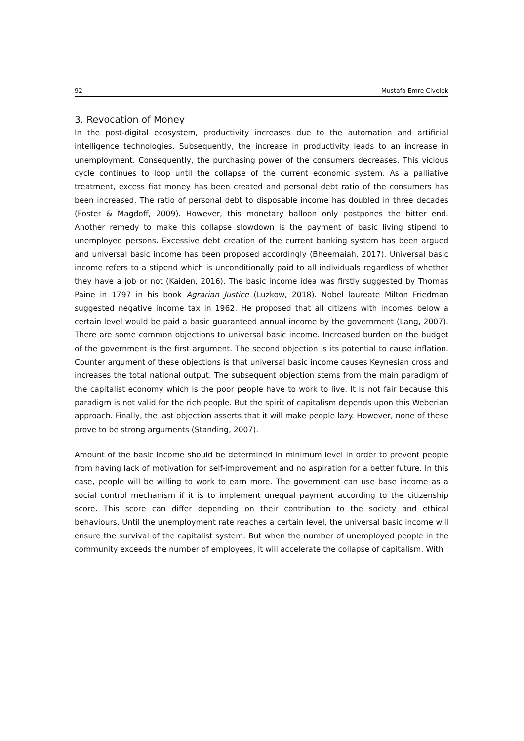92 Mustafa Emre Civelek
3. Revocation of Money
In the post-digital ecosystem, productivity increases due to the automation and artificial intelligence technologies. Subsequently, the increase in productivity leads to an increase in unemployment. Consequently, the purchasing power of the consumers decreases. This vicious cycle continues to loop until the collapse of the current economic system. As a palliative treatment, excess fiat money has been created and personal debt ratio of the consumers has been increased. The ratio of personal debt to disposable income has doubled in three decades (Foster & Magdoff, 2009). However, this monetary balloon only postpones the bitter end. Another remedy to make this collapse slowdown is the payment of basic living stipend to unemployed persons. Excessive debt creation of the current banking system has been argued and universal basic income has been proposed accordingly (Bheemaiah, 2017). Universal basic income refers to a stipend which is unconditionally paid to all individuals regardless of whether they have a job or not (Kaiden, 2016). The basic income idea was firstly suggested by Thomas Paine in 1797 in his book Agrarian Justice (Luzkow, 2018). Nobel laureate Milton Friedman suggested negative income tax in 1962. He proposed that all citizens with incomes below a certain level would be paid a basic guaranteed annual income by the government (Lang, 2007). There are some common objections to universal basic income. Increased burden on the budget of the government is the first argument. The second objection is its potential to cause inflation. Counter argument of these objections is that universal basic income causes Keynesian cross and increases the total national output. The subsequent objection stems from the main paradigm of the capitalist economy which is the poor people have to work to live. It is not fair because this paradigm is not valid for the rich people. But the spirit of capitalism depends upon this Weberian approach. Finally, the last objection asserts that it will make people lazy. However, none of these prove to be strong arguments (Standing, 2007).
Amount of the basic income should be determined in minimum level in order to prevent people from having lack of motivation for self-improvement and no aspiration for a better future. In this case, people will be willing to work to earn more. The government can use base income as a social control mechanism if it is to implement unequal payment according to the citizenship score. This score can differ depending on their contribution to the society and ethical behaviours. Until the unemployment rate reaches a certain level, the universal basic income will ensure the survival of the capitalist system. But when the number of unemployed people in the community exceeds the number of employees, it will accelerate the collapse of capitalism. With